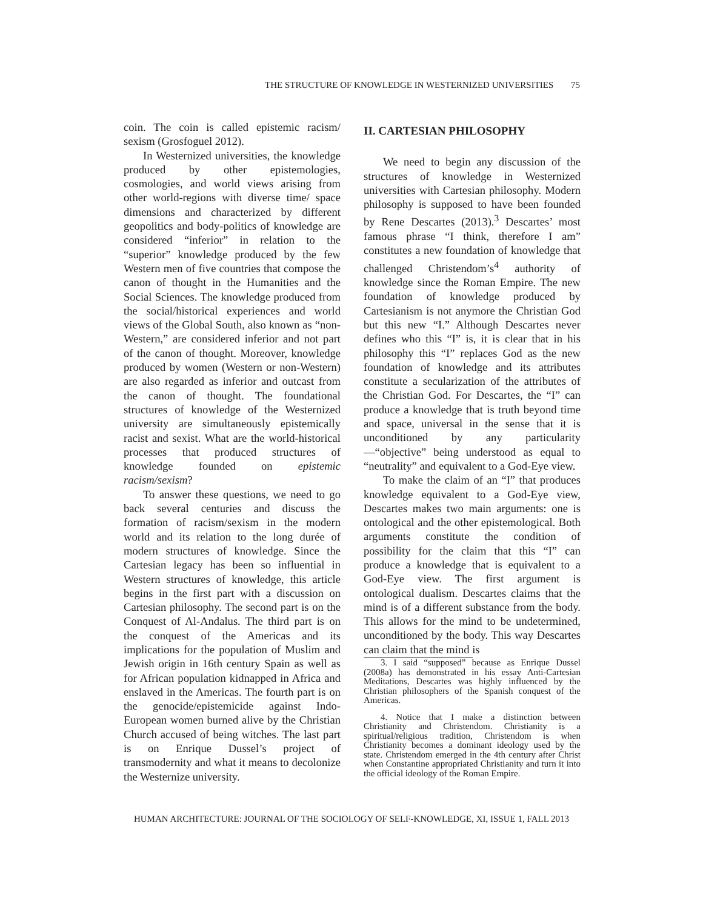THE STRUCTURE OF KNOWLEDGE IN WESTERNIZED UNIVERSITIES 75
coin. The coin is called epistemic racism/ sexism (Grosfoguel 2012).
In Westernized universities, the knowledge produced by other epistemologies, cosmologies, and world views arising from other world-regions with diverse time/ space dimensions and characterized by different geopolitics and body-politics of knowledge are considered “inferior” in relation to the “superior” knowledge produced by the few Western men of five countries that compose the canon of thought in the Humanities and the Social Sciences. The knowledge produced from the social/historical experiences and world views of the Global South, also known as “non-Western,” are considered inferior and not part of the canon of thought. Moreover, knowledge produced by women (Western or non-Western) are also regarded as inferior and outcast from the canon of thought. The foundational structures of knowledge of the Westernized university are simultaneously epistemically racist and sexist. What are the world-historical processes that produced structures of knowledge founded on epistemic racism/sexism?
To answer these questions, we need to go back several centuries and discuss the formation of racism/sexism in the modern world and its relation to the long durée of modern structures of knowledge. Since the Cartesian legacy has been so influential in Western structures of knowledge, this article begins in the first part with a discussion on Cartesian philosophy. The second part is on the Conquest of Al-Andalus. The third part is on the conquest of the Americas and its implications for the population of Muslim and Jewish origin in 16th century Spain as well as for African population kidnapped in Africa and enslaved in the Americas. The fourth part is on the genocide/epistemicide against Indo-European women burned alive by the Christian Church accused of being witches. The last part is on Enrique Dussel’s project of transmodernity and what it means to decolonize the Westernize university.
II. CARTESIAN PHILOSOPHY
We need to begin any discussion of the structures of knowledge in Westernized universities with Cartesian philosophy. Modern philosophy is supposed to have been founded by Rene Descartes (2013).<sup>3</sup> Descartes’ most famous phrase “I think, therefore I am” constitutes a new foundation of knowledge that challenged Christendom’s<sup>4</sup> authority of knowledge since the Roman Empire. The new foundation of knowledge produced by Cartesianism is not anymore the Christian God but this new “I.” Although Descartes never defines who this “I” is, it is clear that in his philosophy this “I” replaces God as the new foundation of knowledge and its attributes constitute a secularization of the attributes of the Christian God. For Descartes, the “I” can produce a knowledge that is truth beyond time and space, universal in the sense that it is unconditioned by any particularity—“objective” being understood as equal to “neutrality” and equivalent to a God-Eye view.
To make the claim of an “I” that produces knowledge equivalent to a God-Eye view, Descartes makes two main arguments: one is ontological and the other epistemological. Both arguments constitute the condition of possibility for the claim that this “I” can produce a knowledge that is equivalent to a God-Eye view. The first argument is ontological dualism. Descartes claims that the mind is of a different substance from the body. This allows for the mind to be undetermined, unconditioned by the body. This way Descartes can claim that the mind is
3. I said “supposed” because as Enrique Dussel (2008a) has demonstrated in his essay Anti-Cartesian Meditations, Descartes was highly influenced by the Christian philosophers of the Spanish conquest of the Americas.
4. Notice that I make a distinction between Christianity and Christendom. Christianity is a spiritual/religious tradition, Christendom is when Christianity becomes a dominant ideology used by the state. Christendom emerged in the 4th century after Christ when Constantine appropriated Christianity and turn it into the official ideology of the Roman Empire.
HUMAN ARCHITECTURE: JOURNAL OF THE SOCIOLOGY OF SELF-KNOWLEDGE, XI, ISSUE 1, FALL 2013